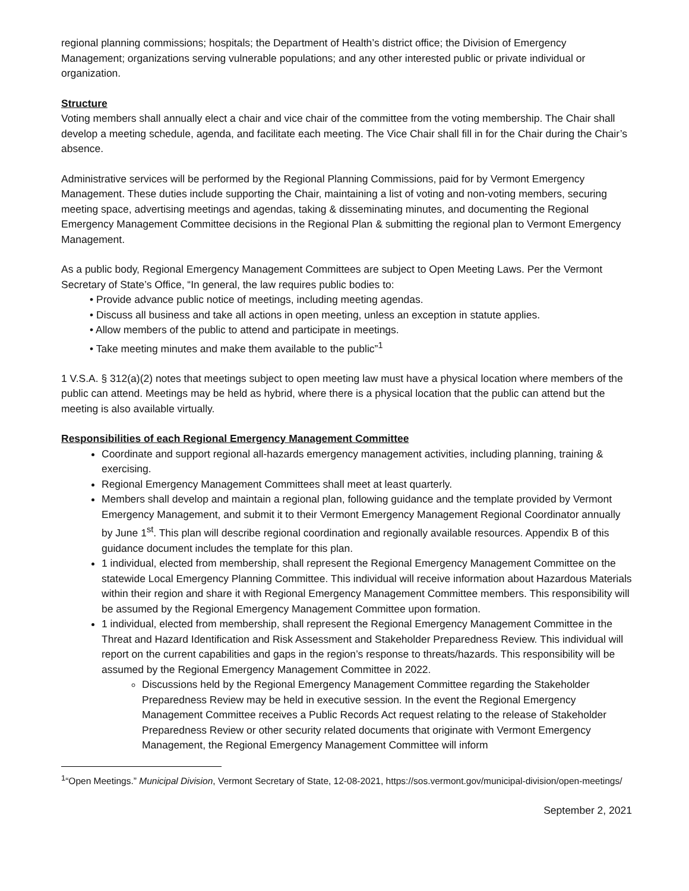regional planning commissions; hospitals; the Department of Health’s district office; the Division of Emergency Management; organizations serving vulnerable populations; and any other interested public or private individual or organization.
Structure
Voting members shall annually elect a chair and vice chair of the committee from the voting membership. The Chair shall develop a meeting schedule, agenda, and facilitate each meeting. The Vice Chair shall fill in for the Chair during the Chair’s absence.
Administrative services will be performed by the Regional Planning Commissions, paid for by Vermont Emergency Management. These duties include supporting the Chair, maintaining a list of voting and non-voting members, securing meeting space, advertising meetings and agendas, taking & disseminating minutes, and documenting the Regional Emergency Management Committee decisions in the Regional Plan & submitting the regional plan to Vermont Emergency Management.
As a public body, Regional Emergency Management Committees are subject to Open Meeting Laws. Per the Vermont Secretary of State’s Office, “In general, the law requires public bodies to:
• Provide advance public notice of meetings, including meeting agendas.
• Discuss all business and take all actions in open meeting, unless an exception in statute applies.
• Allow members of the public to attend and participate in meetings.
• Take meeting minutes and make them available to the public”<sup>1</sup>
1 V.S.A. § 312(a)(2) notes that meetings subject to open meeting law must have a physical location where members of the public can attend. Meetings may be held as hybrid, where there is a physical location that the public can attend but the meeting is also available virtually.
Responsibilities of each Regional Emergency Management Committee
Coordinate and support regional all-hazards emergency management activities, including planning, training & exercising.
Regional Emergency Management Committees shall meet at least quarterly.
Members shall develop and maintain a regional plan, following guidance and the template provided by Vermont Emergency Management, and submit it to their Vermont Emergency Management Regional Coordinator annually by June 1<sup>st</sup>. This plan will describe regional coordination and regionally available resources. Appendix B of this guidance document includes the template for this plan.
1 individual, elected from membership, shall represent the Regional Emergency Management Committee on the statewide Local Emergency Planning Committee. This individual will receive information about Hazardous Materials within their region and share it with Regional Emergency Management Committee members. This responsibility will be assumed by the Regional Emergency Management Committee upon formation.
1 individual, elected from membership, shall represent the Regional Emergency Management Committee in the Threat and Hazard Identification and Risk Assessment and Stakeholder Preparedness Review. This individual will report on the current capabilities and gaps in the region’s response to threats/hazards. This responsibility will be assumed by the Regional Emergency Management Committee in 2022.
Discussions held by the Regional Emergency Management Committee regarding the Stakeholder Preparedness Review may be held in executive session. In the event the Regional Emergency Management Committee receives a Public Records Act request relating to the release of Stakeholder Preparedness Review or other security related documents that originate with Vermont Emergency Management, the Regional Emergency Management Committee will inform
<sup>1</sup> “Open Meetings.” Municipal Division, Vermont Secretary of State, 12-08-2021, https://sos.vermont.gov/municipal-division/open-meetings/
September 2, 2021